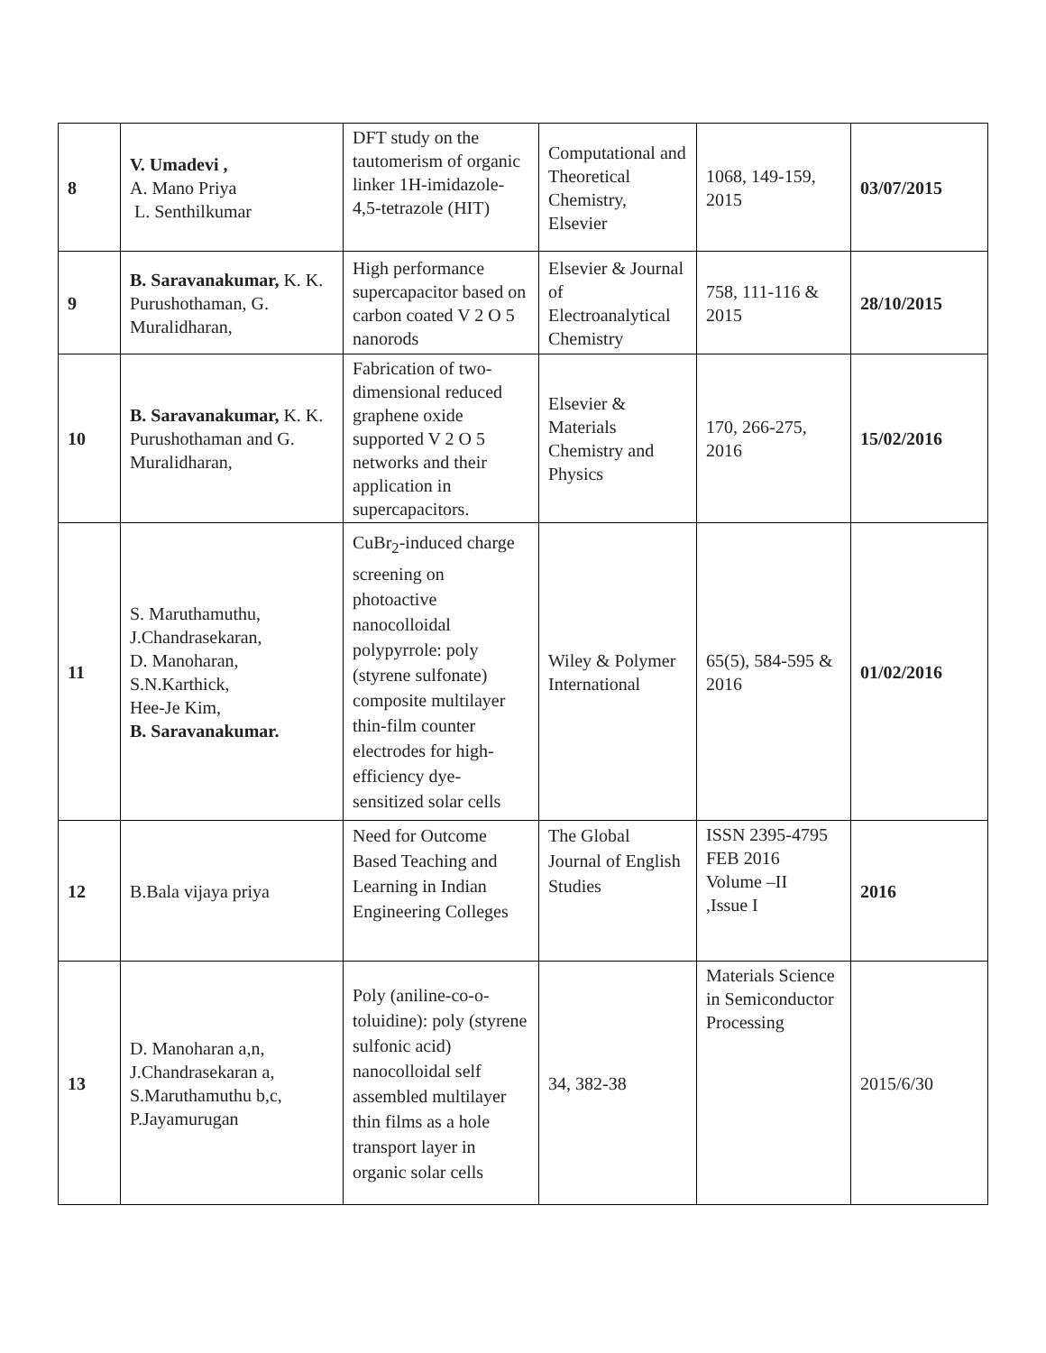| 8 | V. Umadevi , A. Mano Priya L. Senthilkumar | DFT study on the tautomerism of organic linker 1H-imidazole-4,5-tetrazole (HIT) | Computational and Theoretical Chemistry, Elsevier | 1068, 149-159, 2015 | 03/07/2015 |
| 9 | B. Saravanakumar, K. K. Purushothaman, G. Muralidharan, | High performance supercapacitor based on carbon coated V 2 O 5 nanorods | Elsevier & Journal of Electroanalytical Chemistry | 758, 111-116 & 2015 | 28/10/2015 |
| 10 | B. Saravanakumar, K. K. Purushothaman and G. Muralidharan, | Fabrication of two-dimensional reduced graphene oxide supported V 2 O 5 networks and their application in supercapacitors. | Elsevier & Materials Chemistry and Physics | 170, 266-275, 2016 | 15/02/2016 |
| 11 | S. Maruthamuthu, J.Chandrasekaran, D. Manoharan, S.N.Karthick, Hee-Je Kim, B. Saravanakumar. | CuBr<sub>2</sub>-induced charge screening on photoactive nanocolloidal polypyrrole: poly (styrene sulfonate) composite multilayer thin-film counter electrodes for high-efficiency dye-sensitized solar cells | Wiley & Polymer International | 65(5), 584-595 & 2016 | 01/02/2016 |
| 12 | B.Bala vijaya priya | Need for Outcome Based Teaching and Learning in Indian Engineering Colleges | The Global Journal of English Studies | ISSN 2395-4795 FEB 2016 Volume –II ,Issue I | 2016 |
| 13 | D. Manoharan a,n, J.Chandrasekaran a, S.Maruthamuthu b,c, P.Jayamurugan | Poly (aniline-co-o-toluidine): poly (styrene sulfonic acid) nanocolloidal self assembled multilayer thin films as a hole transport layer in organic solar cells | 34, 382-38 | Materials Science in Semiconductor Processing | 2015/6/30 |